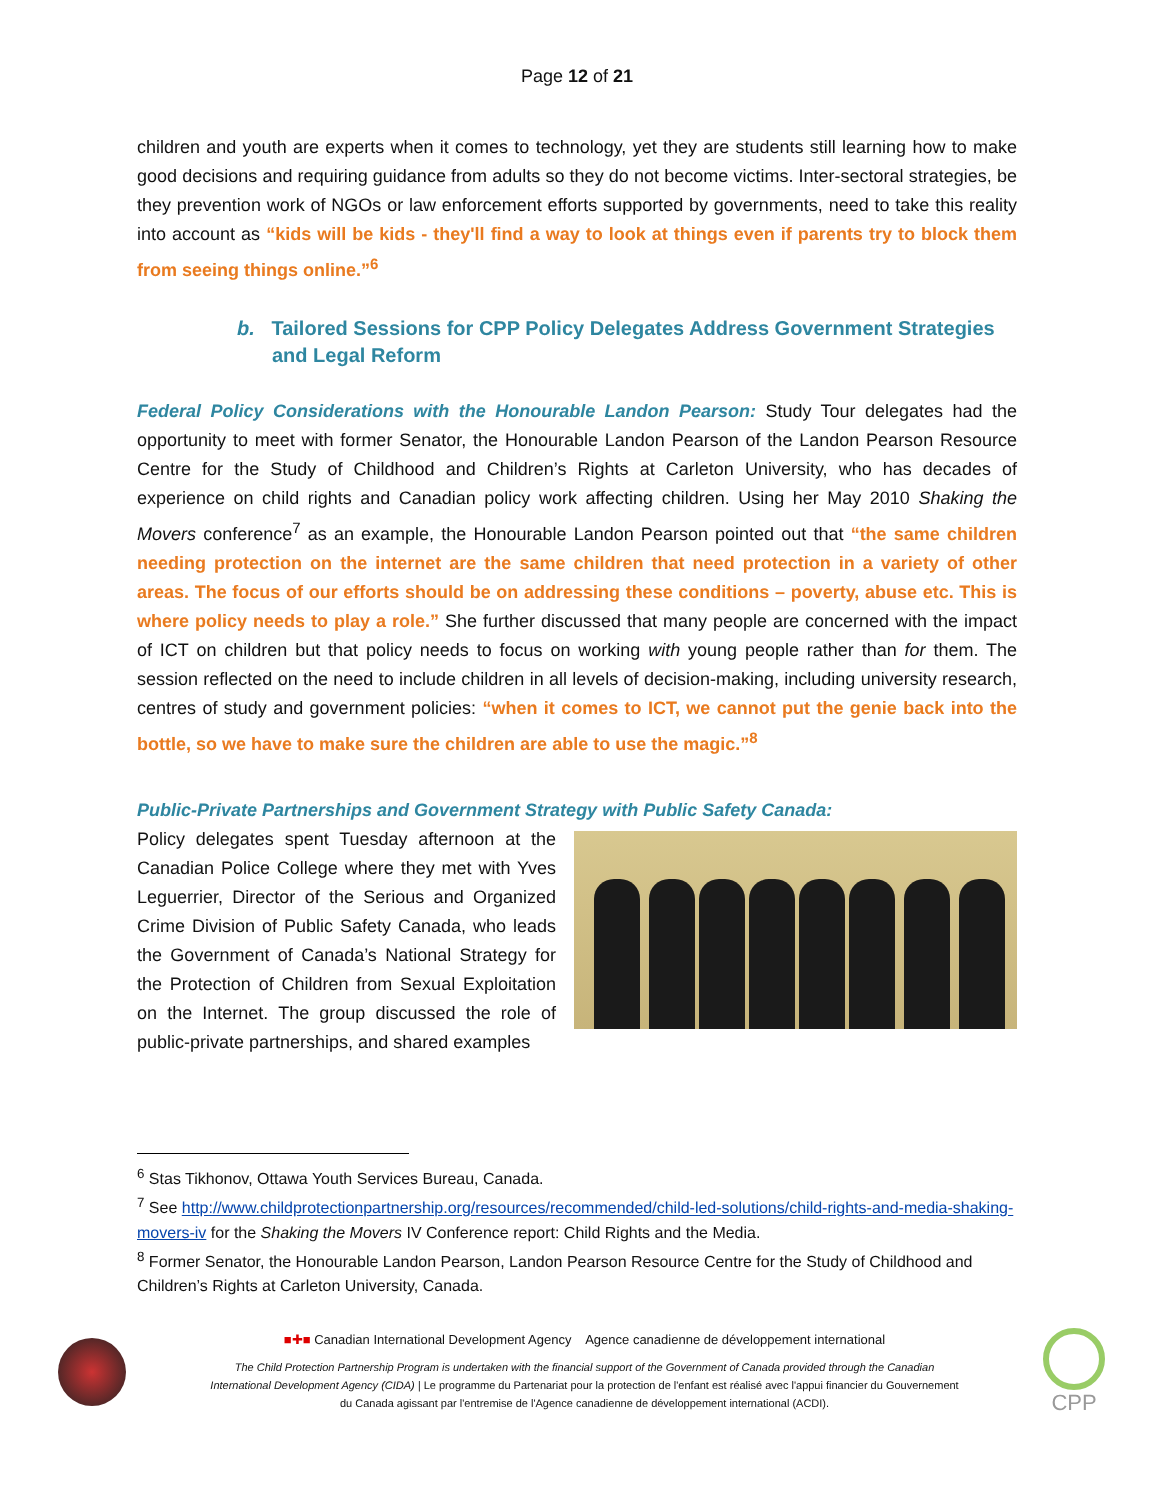Page 12 of 21
children and youth are experts when it comes to technology, yet they are students still learning how to make good decisions and requiring guidance from adults so they do not become victims. Inter-sectoral strategies, be they prevention work of NGOs or law enforcement efforts supported by governments, need to take this reality into account as “kids will be kids - they'll find a way to look at things even if parents try to block them from seeing things online.”<sup>6</sup>
b. Tailored Sessions for CPP Policy Delegates Address Government Strategies and Legal Reform
Federal Policy Considerations with the Honourable Landon Pearson: Study Tour delegates had the opportunity to meet with former Senator, the Honourable Landon Pearson of the Landon Pearson Resource Centre for the Study of Childhood and Children’s Rights at Carleton University, who has decades of experience on child rights and Canadian policy work affecting children. Using her May 2010 Shaking the Movers conference<sup>7</sup> as an example, the Honourable Landon Pearson pointed out that “the same children needing protection on the internet are the same children that need protection in a variety of other areas. The focus of our efforts should be on addressing these conditions – poverty, abuse etc. This is where policy needs to play a role.” She further discussed that many people are concerned with the impact of ICT on children but that policy needs to focus on working with young people rather than for them. The session reflected on the need to include children in all levels of decision-making, including university research, centres of study and government policies: “when it comes to ICT, we cannot put the genie back into the bottle, so we have to make sure the children are able to use the magic.”<sup>8</sup>
Public-Private Partnerships and Government Strategy with Public Safety Canada:
Policy delegates spent Tuesday afternoon at the Canadian Police College where they met with Yves Leguerrier, Director of the Serious and Organized Crime Division of Public Safety Canada, who leads the Government of Canada’s National Strategy for the Protection of Children from Sexual Exploitation on the Internet. The group discussed the role of public-private partnerships, and shared examples
<sup>6</sup> Stas Tikhonov, Ottawa Youth Services Bureau, Canada.
<sup>7</sup> See http://www.childprotectionpartnership.org/resources/recommended/child-led-solutions/child-rights-and-media-shaking-movers-iv for the Shaking the Movers IV Conference report: Child Rights and the Media.
<sup>8</sup> Former Senator, the Honourable Landon Pearson, Landon Pearson Resource Centre for the Study of Childhood and Children’s Rights at Carleton University, Canada.
■✚■ Canadian International Development Agency Agence canadienne de développement international
The Child Protection Partnership Program is undertaken with the financial support of the Government of Canada provided through the Canadian International Development Agency (CIDA) | Le programme du Partenariat pour la protection de l'enfant est réalisé avec l'appui financier du Gouvernement du Canada agissant par l'entremise de l'Agence canadienne de développement international (ACDI).
CPP